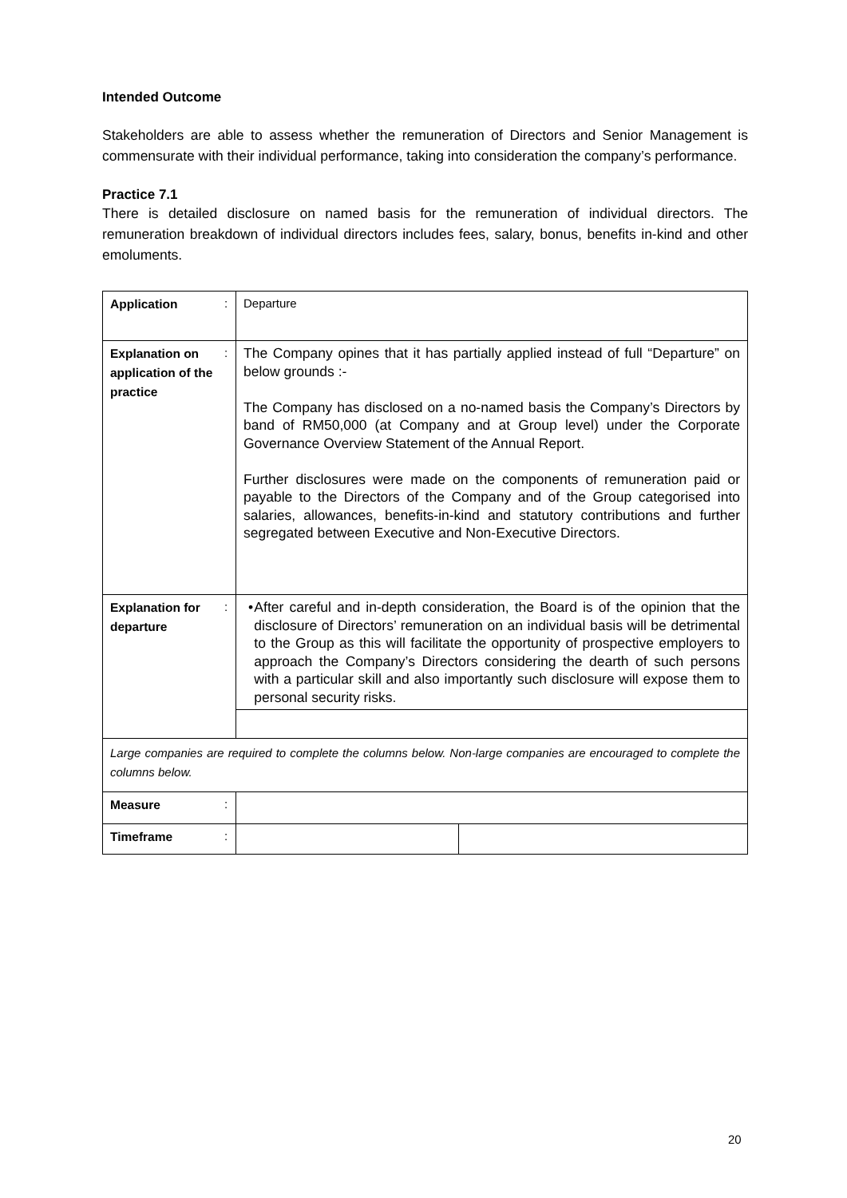Intended Outcome
Stakeholders are able to assess whether the remuneration of Directors and Senior Management is commensurate with their individual performance, taking into consideration the company’s performance.
Practice 7.1
There is detailed disclosure on named basis for the remuneration of individual directors. The remuneration breakdown of individual directors includes fees, salary, bonus, benefits in-kind and other emoluments.
| Application | : | Departure | |
| Explanation on application of the practice | : | The Company opines that it has partially applied instead of full “Departure” on below grounds :- The Company has disclosed on a no-named basis the Company’s Directors by band of RM50,000 (at Company and at Group level) under the Corporate Governance Overview Statement of the Annual Report. Further disclosures were made on the components of remuneration paid or payable to the Directors of the Company and of the Group categorised into salaries, allowances, benefits-in-kind and statutory contributions and further segregated between Executive and Non-Executive Directors. | |
| Explanation for departure | : | • After careful and in-depth consideration, the Board is of the opinion that the disclosure of Directors’ remuneration on an individual basis will be detrimental to the Group as this will facilitate the opportunity of prospective employers to approach the Company’s Directors considering the dearth of such persons with a particular skill and also importantly such disclosure will expose them to personal security risks. | |
| Large companies are required to complete the columns below. Non-large companies are encouraged to complete the columns below. | | | |
| Measure | : | | |
| Timeframe | : | | |
20